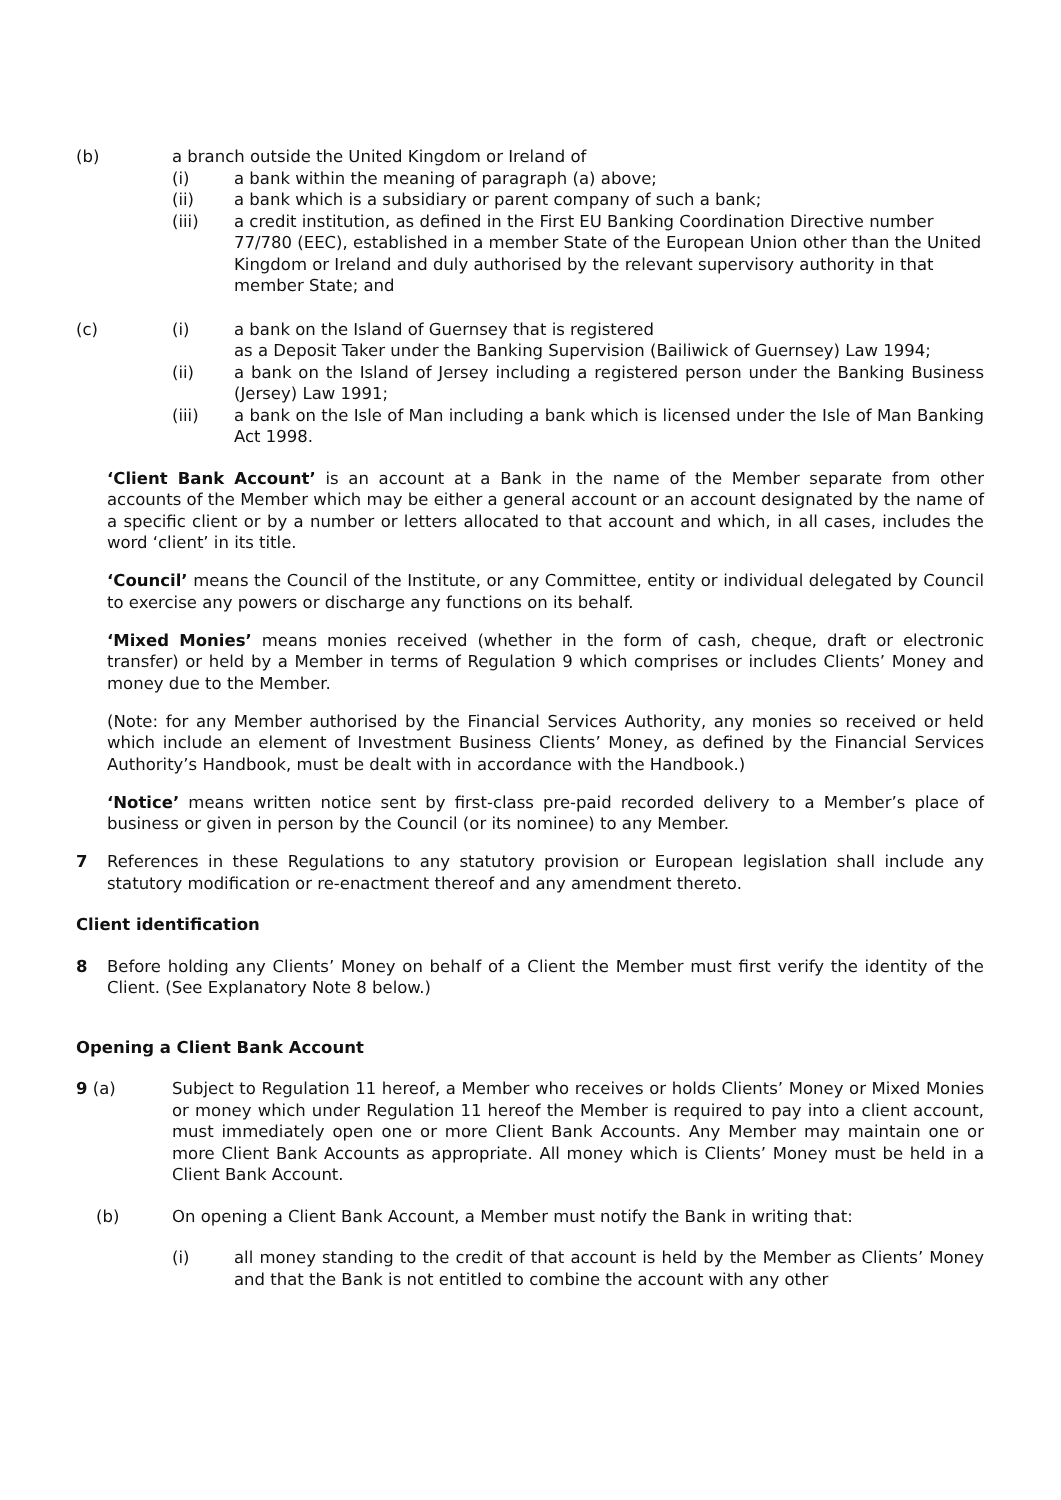(b) a branch outside the United Kingdom or Ireland of
(i) a bank within the meaning of paragraph (a) above;
(ii) a bank which is a subsidiary or parent company of such a bank;
(iii) a credit institution, as defined in the First EU Banking Coordination Directive number 77/780 (EEC), established in a member State of the European Union other than the United Kingdom or Ireland and duly authorised by the relevant supervisory authority in that member State; and
(c) (i) a bank on the Island of Guernsey that is registered
as a Deposit Taker under the Banking Supervision (Bailiwick of Guernsey) Law 1994;
(ii) a bank on the Island of Jersey including a registered person under the Banking Business (Jersey) Law 1991;
(iii) a bank on the Isle of Man including a bank which is licensed under the Isle of Man Banking Act 1998.
‘Client Bank Account’ is an account at a Bank in the name of the Member separate from other accounts of the Member which may be either a general account or an account designated by the name of a specific client or by a number or letters allocated to that account and which, in all cases, includes the word ‘client’ in its title.
‘Council’ means the Council of the Institute, or any Committee, entity or individual delegated by Council to exercise any powers or discharge any functions on its behalf.
‘Mixed Monies’ means monies received (whether in the form of cash, cheque, draft or electronic transfer) or held by a Member in terms of Regulation 9 which comprises or includes Clients’ Money and money due to the Member.
(Note: for any Member authorised by the Financial Services Authority, any monies so received or held which include an element of Investment Business Clients’ Money, as defined by the Financial Services Authority’s Handbook, must be dealt with in accordance with the Handbook.)
‘Notice’ means written notice sent by first-class pre-paid recorded delivery to a Member’s place of business or given in person by the Council (or its nominee) to any Member.
7 References in these Regulations to any statutory provision or European legislation shall include any statutory modification or re-enactment thereof and any amendment thereto.
Client identification
8 Before holding any Clients’ Money on behalf of a Client the Member must first verify the identity of the Client. (See Explanatory Note 8 below.)
Opening a Client Bank Account
9 (a) Subject to Regulation 11 hereof, a Member who receives or holds Clients’ Money or Mixed Monies or money which under Regulation 11 hereof the Member is required to pay into a client account, must immediately open one or more Client Bank Accounts. Any Member may maintain one or more Client Bank Accounts as appropriate. All money which is Clients’ Money must be held in a Client Bank Account.
(b) On opening a Client Bank Account, a Member must notify the Bank in writing that:
(i) all money standing to the credit of that account is held by the Member as Clients’ Money and that the Bank is not entitled to combine the account with any other